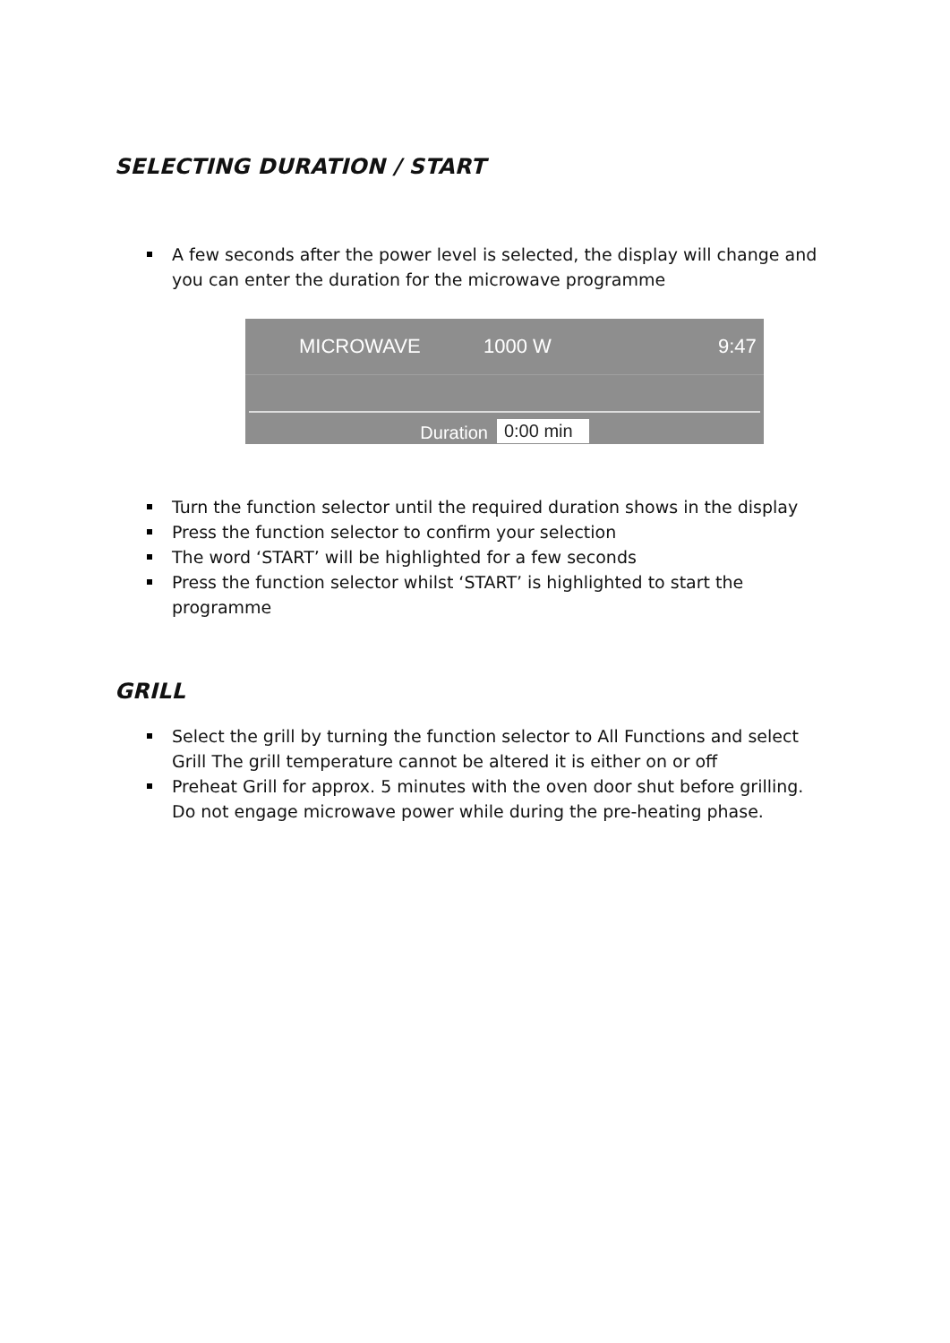SELECTING DURATION / START
A few seconds after the power level is selected, the display will change and you can enter the duration for the microwave programme
MICROWAVE 1000 W 9:47
Duration 0:00 min
Turn the function selector until the required duration shows in the display
Press the function selector to confirm your selection
The word ‘START’ will be highlighted for a few seconds
Press the function selector whilst ‘START’ is highlighted to start the programme
GRILL
Select the grill by turning the function selector to All Functions and select Grill The grill temperature cannot be altered it is either on or off
Preheat Grill for approx. 5 minutes with the oven door shut before grilling. Do not engage microwave power while during the pre-heating phase.